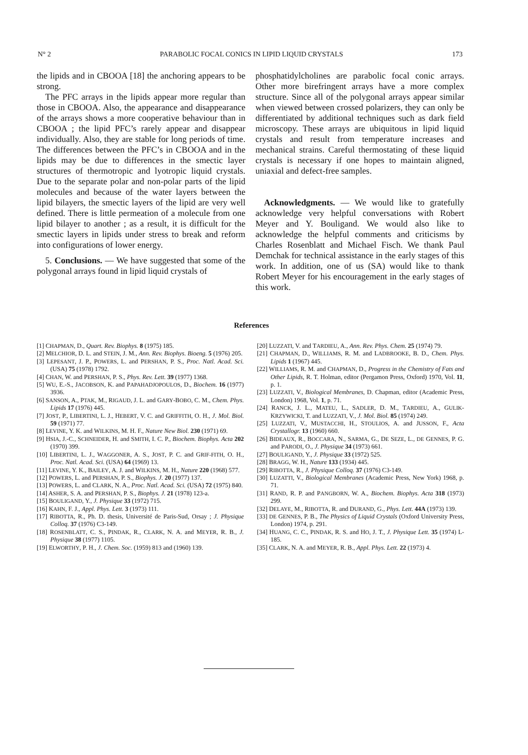N° 2 PARABOLIC FOCAL CONICS IN LIPID LIQUID CRYSTALS 173
the lipids and in CBOOA [18] the anchoring appears to be strong.
The PFC arrays in the lipids appear more regular than those in CBOOA. Also, the appearance and disappearance of the arrays shows a more cooperative behaviour than in CBOOA ; the lipid PFC’s rarely appear and disappear individually. Also, they are stable for long periods of time. The differences between the PFC’s in CBOOA and in the lipids may be due to differences in the smectic layer structures of thermotropic and lyotropic liquid crystals. Due to the separate polar and non-polar parts of the lipid molecules and because of the water layers between the lipid bilayers, the smectic layers of the lipid are very well defined. There is little permeation of a molecule from one lipid bilayer to another ; as a result, it is difficult for the smectic layers in lipids under stress to break and reform into configurations of lower energy.
5. Conclusions. — We have suggested that some of the polygonal arrays found in lipid liquid crystals of
phosphatidylcholines are parabolic focal conic arrays. Other more birefringent arrays have a more complex structure. Since all of the polygonal arrays appear similar when viewed between crossed polarizers, they can only be differentiated by additional techniques such as dark field microscopy. These arrays are ubiquitous in lipid liquid crystals and result from temperature increases and mechanical strains. Careful thermostating of these liquid crystals is necessary if one hopes to maintain aligned, uniaxial and defect-free samples.
Acknowledgments. — We would like to gratefully acknowledge very helpful conversations with Robert Meyer and Y. Bouligand. We would also like to acknowledge the helpful comments and criticisms by Charles Rosenblatt and Michael Fisch. We thank Paul Demchak for technical assistance in the early stages of this work. In addition, one of us (SA) would like to thank Robert Meyer for his encouragement in the early stages of this work.
References
[1] CHAPMAN, D., Quart. Rev. Biophys. 8 (1975) 185.
[2] MELCHIOR, D. L. and STEIN, J. M., Ann. Rev. Biophys. Bioeng. 5 (1976) 205.
[3] LEPESANT, J. P., POWERS, L. and PERSHAN, P. S., Proc. Natl. Acad. Sci. (USA) 75 (1978) 1792.
[4] CHAN, W. and PERSHAN, P. S., Phys. Rev. Lett. 39 (1977) 1368.
[5] WU, E.-S., JACOBSON, K. and PAPAHADJOPOULOS, D., Biochem. 16 (1977) 3936.
[6] SANSON, A., PTAK, M., RIGAUD, J. L. and GARY-BOBO, C. M., Chem. Phys. Lipids 17 (1976) 445.
[7] JOST, P., LIBERTINI, L. J., HEBERT, V. C. and GRIFFITH, O. H., J. Mol. Biol. 59 (1971) 77.
[8] LEVINE, Y. K. and WILKINS, M. H. F., Nature New Biol. 230 (1971) 69.
[9] HSIA, J.-C., SCHNEIDER, H. and SMITH, I. C. P., Biochem. Biophys. Acta 202 (1970) 399.
[10] LIBERTINI, L. J., WAGGONER, A. S., JOST, P. C. and GRIF-FITH, O. H., Proc. Natl. Acad. Sci. (USA) 64 (1969) 13.
[11] LEVINE, Y. K., BAILEY, A. J. and WILKINS, M. H., Nature 220 (1968) 577.
[12] POWERS, L. and PERSHAN, P. S., Biophys. J. 20 (1977) 137.
[13] POWERS, L. and CLARK, N. A., Proc. Natl. Acad. Sci. (USA) 72 (1975) 840.
[14] ASHER, S. A. and PERSHAN, P. S., Biophys. J. 21 (1978) 123-a.
[15] BOULIGAND, Y., J. Physique 33 (1972) 715.
[16] KAHN, F. J., Appl. Phys. Lett. 3 (1973) 111.
[17] RIBOTTA, R., Ph. D. thesis, Université de Paris-Sud, Orsay ; J. Physique Colloq. 37 (1976) C3-149.
[18] ROSENBLATT, C. S., PINDAK, R., CLARK, N. A. and MEYER, R. B., J. Physique 38 (1977) 1105.
[19] ELWORTHY, P. H., J. Chem. Soc. (1959) 813 and (1960) 139.
[20] LUZZATI, V. and TARDIEU, A., Ann. Rev. Phys. Chem. 25 (1974) 79.
[21] CHAPMAN, D., WILLIAMS, R. M. and LADBROOKE, B. D., Chem. Phys. Lipids 1 (1967) 445.
[22] WILLIAMS, R. M. and CHAPMAN, D., Progress in the Chemistry of Fats and Other Lipids, R. T. Holman, editor (Pergamon Press, Oxford) 1970, Vol. 11, p. 1.
[23] LUZZATI, V., Biological Membranes, D. Chapman, editor (Academic Press, London) 1968, Vol. 1, p. 71.
[24] RANCK, J. L., MATEU, L., SADLER, D. M., TARDIEU, A., GULIK-KRZYWICKI, T. and LUZZATI, V., J. Mol. Biol. 85 (1974) 249.
[25] LUZZATI, V., MUSTACCHI, H., STOULIOS, A. and JUSSON, F., Acta Crystallogr. 13 (1960) 660.
[26] BIDEAUX, R., BOCCARA, N., SARMA, G., DE SEZE, L., DE GENNES, P. G. and PARODI, O., J. Physique 34 (1973) 661.
[27] BOULIGAND, Y., J. Physique 33 (1972) 525.
[28] BRAGG, W. H., Nature 133 (1934) 445.
[29] RIBOTTA, R., J. Physique Colloq. 37 (1976) C3-149.
[30] LUZATTI, V., Biological Membranes (Academic Press, New York) 1968, p. 71.
[31] RAND, R. P. and PANGBORN, W. A., Biochem. Biophys. Acta 318 (1973) 299.
[32] DELAYE, M., RIBOTTA, R. and DURAND, G., Phys. Lett. 44A (1973) 139.
[33] DE GENNES, P. B., The Physics of Liquid Crystals (Oxford University Press, London) 1974, p. 291.
[34] HUANG, C. C., PINDAK, R. S. and HO, J. T., J. Physique Lett. 35 (1974) L-185.
[35] CLARK, N. A. and MEYER, R. B., Appl. Phys. Lett. 22 (1973) 4.